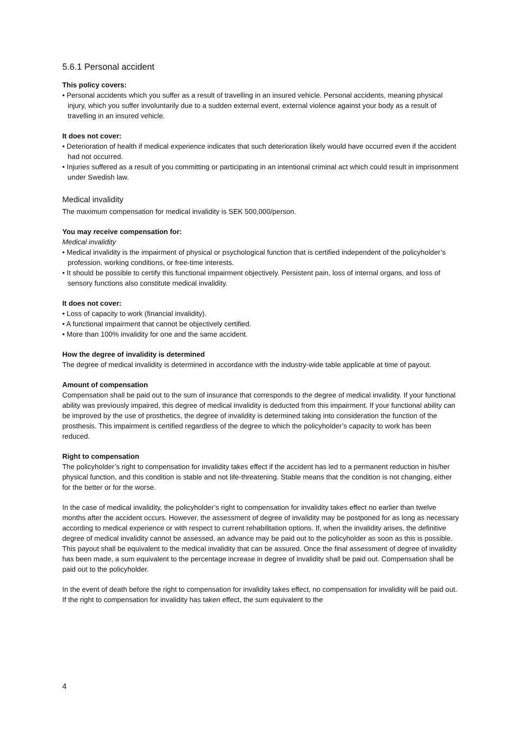5.6.1 Personal accident
This policy covers:
• Personal accidents which you suffer as a result of travelling in an insured vehicle. Personal accidents, meaning physical injury, which you suffer involuntarily due to a sudden external event, external violence against your body as a result of travelling in an insured vehicle.
It does not cover:
• Deterioration of health if medical experience indicates that such deterioration likely would have occurred even if the accident had not occurred.
• Injuries suffered as a result of you committing or participating in an intentional criminal act which could result in imprisonment under Swedish law.
Medical invalidity
The maximum compensation for medical invalidity is SEK 500,000/person.
You may receive compensation for:
Medical invalidity
• Medical invalidity is the impairment of physical or psychological function that is certified independent of the policyholder’s profession, working conditions, or free-time interests.
• It should be possible to certify this functional impairment objectively. Persistent pain, loss of internal organs, and loss of sensory functions also constitute medical invalidity.
It does not cover:
• Loss of capacity to work (financial invalidity).
• A functional impairment that cannot be objectively certified.
• More than 100% invalidity for one and the same accident.
How the degree of invalidity is determined
The degree of medical invalidity is determined in accordance with the industry-wide table applicable at time of payout.
Amount of compensation
Compensation shall be paid out to the sum of insurance that corresponds to the degree of medical invalidity. If your functional ability was previously impaired, this degree of medical invalidity is deducted from this impairment. If your functional ability can be improved by the use of prosthetics, the degree of invalidity is determined taking into consideration the function of the prosthesis. This impairment is certified regardless of the degree to which the policyholder’s capacity to work has been reduced.
Right to compensation
The policyholder’s right to compensation for invalidity takes effect if the accident has led to a permanent reduction in his/her physical function, and this condition is stable and not life-threatening. Stable means that the condition is not changing, either for the better or for the worse.
In the case of medical invalidity, the policyholder’s right to compensation for invalidity takes effect no earlier than twelve months after the accident occurs. However, the assessment of degree of invalidity may be postponed for as long as necessary according to medical experience or with respect to current rehabilitation options. If, when the invalidity arises, the definitive degree of medical invalidity cannot be assessed, an advance may be paid out to the policyholder as soon as this is possible. This payout shall be equivalent to the medical invalidity that can be assured. Once the final assessment of degree of invalidity has been made, a sum equivalent to the percentage increase in degree of invalidity shall be paid out. Compensation shall be paid out to the policyholder.
In the event of death before the right to compensation for invalidity takes effect, no compensation for invalidity will be paid out. If the right to compensation for invalidity has taken effect, the sum equivalent to the
4